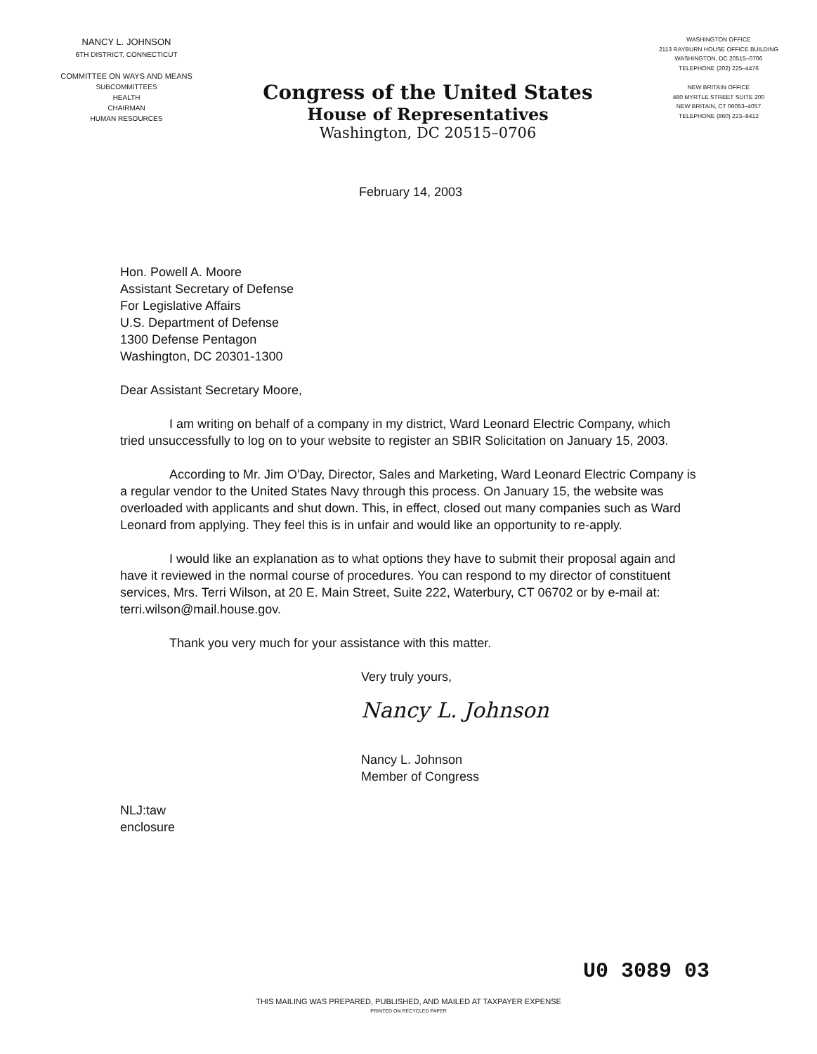NANCY L. JOHNSON
6TH DISTRICT, CONNECTICUT
COMMITTEE ON WAYS AND MEANS
SUBCOMMITTEES
HEALTH
CHAIRMAN
HUMAN RESOURCES
Congress of the United States
House of Representatives
Washington, DC 20515–0706
WASHINGTON OFFICE
2113 RAYBURN HOUSE OFFICE BUILDING
WASHINGTON, DC 20515–0706
TELEPHONE (202) 225–4476
NEW BRITAIN OFFICE
480 MYRTLE STREET SUITE 200
NEW BRITAIN, CT 06053–4057
TELEPHONE (860) 223–8412
February 14, 2003
Hon. Powell A. Moore
Assistant Secretary of Defense
For Legislative Affairs
U.S. Department of Defense
1300 Defense Pentagon
Washington, DC 20301-1300
Dear Assistant Secretary Moore,
I am writing on behalf of a company in my district, Ward Leonard Electric Company, which tried unsuccessfully to log on to your website to register an SBIR Solicitation on January 15, 2003.
According to Mr. Jim O'Day, Director, Sales and Marketing, Ward Leonard Electric Company is a regular vendor to the United States Navy through this process. On January 15, the website was overloaded with applicants and shut down. This, in effect, closed out many companies such as Ward Leonard from applying. They feel this is in unfair and would like an opportunity to re-apply.
I would like an explanation as to what options they have to submit their proposal again and have it reviewed in the normal course of procedures. You can respond to my director of constituent services, Mrs. Terri Wilson, at 20 E. Main Street, Suite 222, Waterbury, CT 06702 or by e-mail at: terri.wilson@mail.house.gov.
Thank you very much for your assistance with this matter.
Very truly yours,
Nancy L. Johnson
Nancy L. Johnson
Member of Congress
NLJ:taw
enclosure
U0 3089 03
THIS MAILING WAS PREPARED, PUBLISHED, AND MAILED AT TAXPAYER EXPENSE
PRINTED ON RECYCLED PAPER